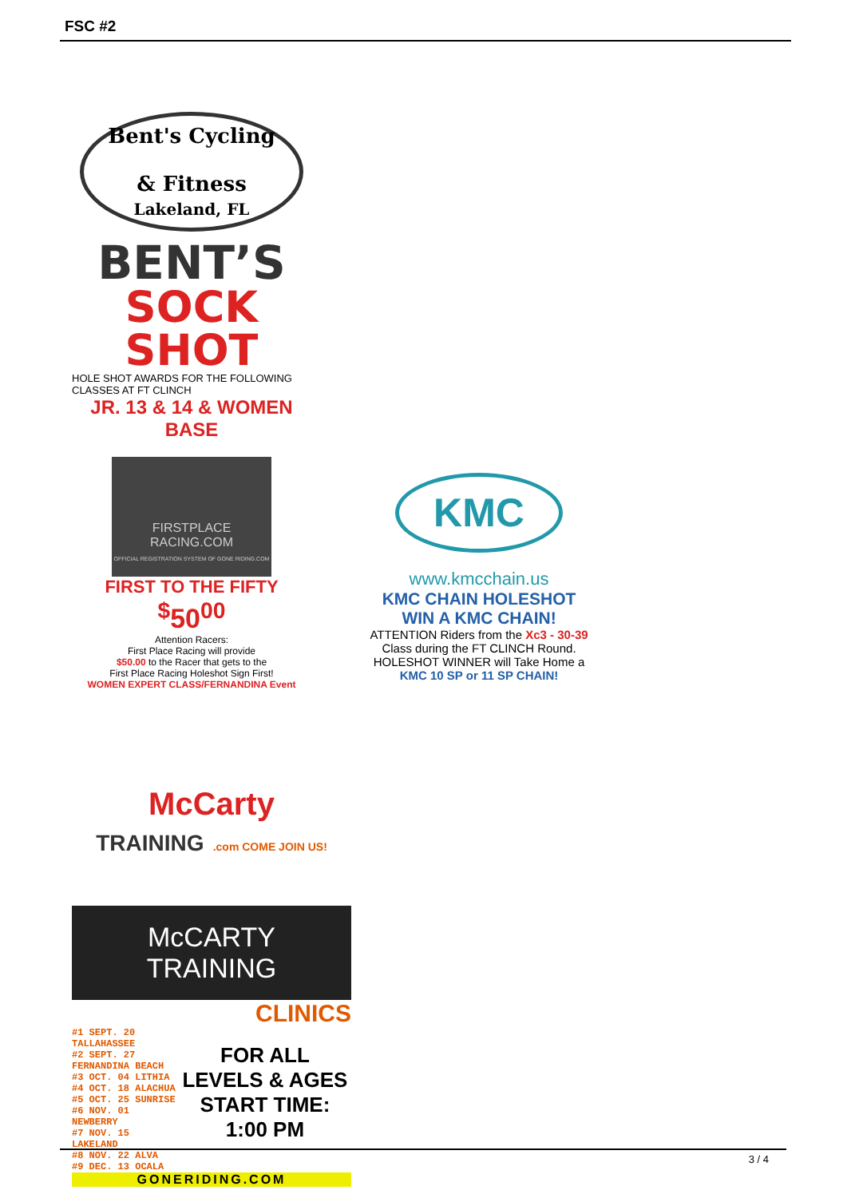FSC #2
Bent's Cycling
& Fitness
Lakeland, FL
BENT’S
SOCK SHOT
HOLE SHOT AWARDS FOR THE FOLLOWING CLASSES AT FT CLINCH
JR. 13 & 14 & WOMEN BASE
FIRSTPLACE RACING.COM
OFFICIAL REGISTRATION SYSTEM OF GONE RIDING.COM
FIRST TO THE FIFTY
<sup>$</sup>50<sup>00</sup>
Attention Racers:
First Place Racing will provide
$50.00 to the Racer that gets to the
First Place Racing Holeshot Sign First!
WOMEN EXPERT CLASS/FERNANDINA Event
KMC
www.kmcchain.us
KMC CHAIN HOLESHOT
WIN A KMC CHAIN!
ATTENTION Riders from the Xc3 - 30-39
Class during the FT CLINCH Round.
HOLESHOT WINNER will Take Home a
KMC 10 SP or 11 SP CHAIN!
McCarty
TRAINING .com COME JOIN US!
McCARTY
TRAINING
CLINICS
#1 SEPT. 20 TALLAHASSEE
#2 SEPT. 27 FERNANDINA BEACH
#3 OCT. 04 LITHIA
#4 OCT. 18 ALACHUA
#5 OCT. 25 SUNRISE
#6 NOV. 01 NEWBERRY
#7 NOV. 15 LAKELAND
#8 NOV. 22 ALVA
#9 DEC. 13 OCALA
FOR ALL LEVELS & AGES
START TIME: 1:00 PM
GONERIDING.COM
3 / 4